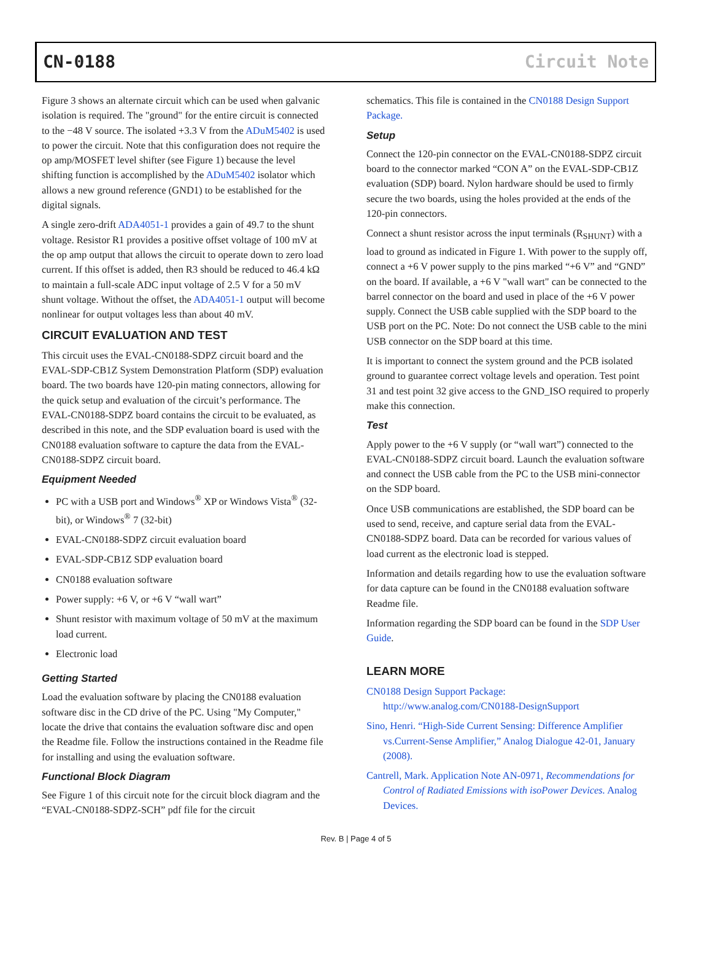CN-0188 Circuit Note
Figure 3 shows an alternate circuit which can be used when galvanic isolation is required. The "ground" for the entire circuit is connected to the −48 V source. The isolated +3.3 V from the ADuM5402 is used to power the circuit. Note that this configuration does not require the op amp/MOSFET level shifter (see Figure 1) because the level shifting function is accomplished by the ADuM5402 isolator which allows a new ground reference (GND1) to be established for the digital signals.
A single zero-drift ADA4051-1 provides a gain of 49.7 to the shunt voltage. Resistor R1 provides a positive offset voltage of 100 mV at the op amp output that allows the circuit to operate down to zero load current. If this offset is added, then R3 should be reduced to 46.4 kΩ to maintain a full-scale ADC input voltage of 2.5 V for a 50 mV shunt voltage. Without the offset, the ADA4051-1 output will become nonlinear for output voltages less than about 40 mV.
CIRCUIT EVALUATION AND TEST
This circuit uses the EVAL-CN0188-SDPZ circuit board and the EVAL-SDP-CB1Z System Demonstration Platform (SDP) evaluation board. The two boards have 120-pin mating connectors, allowing for the quick setup and evaluation of the circuit’s performance. The EVAL-CN0188-SDPZ board contains the circuit to be evaluated, as described in this note, and the SDP evaluation board is used with the CN0188 evaluation software to capture the data from the EVAL-CN0188-SDPZ circuit board.
Equipment Needed
PC with a USB port and Windows<sup>®</sup> XP or Windows Vista<sup>®</sup> (32-bit), or Windows<sup>®</sup> 7 (32-bit)
EVAL-CN0188-SDPZ circuit evaluation board
EVAL-SDP-CB1Z SDP evaluation board
CN0188 evaluation software
Power supply: +6 V, or +6 V “wall wart”
Shunt resistor with maximum voltage of 50 mV at the maximum load current.
Electronic load
Getting Started
Load the evaluation software by placing the CN0188 evaluation software disc in the CD drive of the PC. Using "My Computer," locate the drive that contains the evaluation software disc and open the Readme file. Follow the instructions contained in the Readme file for installing and using the evaluation software.
Functional Block Diagram
See Figure 1 of this circuit note for the circuit block diagram and the “EVAL-CN0188-SDPZ-SCH” pdf file for the circuit
schematics. This file is contained in the CN0188 Design Support Package.
Setup
Connect the 120-pin connector on the EVAL-CN0188-SDPZ circuit board to the connector marked “CON A” on the EVAL-SDP-CB1Z evaluation (SDP) board. Nylon hardware should be used to firmly secure the two boards, using the holes provided at the ends of the 120-pin connectors.
Connect a shunt resistor across the input terminals (R<sub>SHUNT</sub>) with a load to ground as indicated in Figure 1. With power to the supply off, connect a +6 V power supply to the pins marked “+6 V” and “GND” on the board. If available, a +6 V "wall wart" can be connected to the barrel connector on the board and used in place of the +6 V power supply. Connect the USB cable supplied with the SDP board to the USB port on the PC. Note: Do not connect the USB cable to the mini USB connector on the SDP board at this time.
It is important to connect the system ground and the PCB isolated ground to guarantee correct voltage levels and operation. Test point 31 and test point 32 give access to the GND_ISO required to properly make this connection.
Test
Apply power to the +6 V supply (or “wall wart”) connected to the EVAL-CN0188-SDPZ circuit board. Launch the evaluation software and connect the USB cable from the PC to the USB mini-connector on the SDP board.
Once USB communications are established, the SDP board can be used to send, receive, and capture serial data from the EVAL-CN0188-SDPZ board. Data can be recorded for various values of load current as the electronic load is stepped.
Information and details regarding how to use the evaluation software for data capture can be found in the CN0188 evaluation software Readme file.
Information regarding the SDP board can be found in the SDP User Guide.
LEARN MORE
CN0188 Design Support Package:
http://www.analog.com/CN0188-DesignSupport
Sino, Henri. “High-Side Current Sensing: Difference Amplifier vs.Current-Sense Amplifier,” Analog Dialogue 42-01, January (2008).
Cantrell, Mark. Application Note AN-0971, Recommendations for Control of Radiated Emissions with isoPower Devices. Analog Devices.
Rev. B | Page 4 of 5